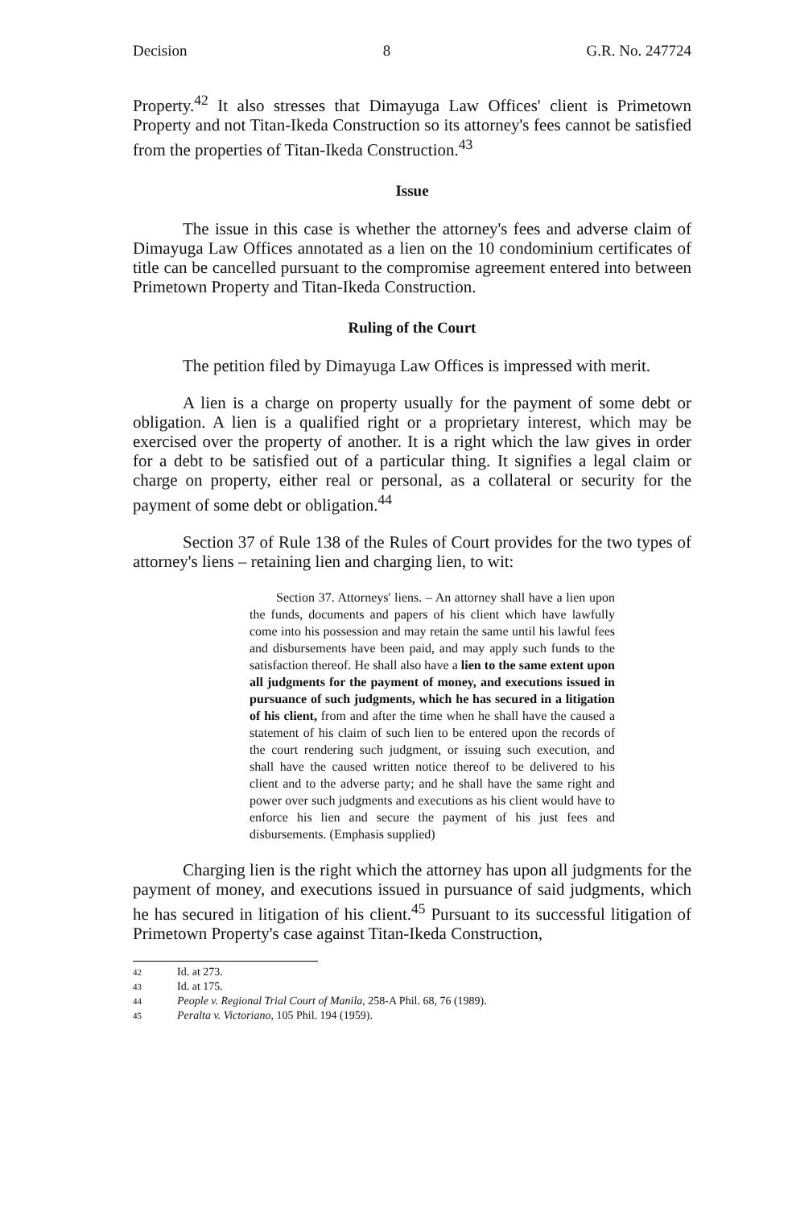Decision 8 G.R. No. 247724
Property.<sup>42</sup> It also stresses that Dimayuga Law Offices' client is Primetown Property and not Titan-Ikeda Construction so its attorney's fees cannot be satisfied from the properties of Titan-Ikeda Construction.<sup>43</sup>
Issue
The issue in this case is whether the attorney's fees and adverse claim of Dimayuga Law Offices annotated as a lien on the 10 condominium certificates of title can be cancelled pursuant to the compromise agreement entered into between Primetown Property and Titan-Ikeda Construction.
Ruling of the Court
The petition filed by Dimayuga Law Offices is impressed with merit.
A lien is a charge on property usually for the payment of some debt or obligation. A lien is a qualified right or a proprietary interest, which may be exercised over the property of another. It is a right which the law gives in order for a debt to be satisfied out of a particular thing. It signifies a legal claim or charge on property, either real or personal, as a collateral or security for the payment of some debt or obligation.<sup>44</sup>
Section 37 of Rule 138 of the Rules of Court provides for the two types of attorney's liens – retaining lien and charging lien, to wit:
Section 37. Attorneys' liens. – An attorney shall have a lien upon the funds, documents and papers of his client which have lawfully come into his possession and may retain the same until his lawful fees and disbursements have been paid, and may apply such funds to the satisfaction thereof. He shall also have a lien to the same extent upon all judgments for the payment of money, and executions issued in pursuance of such judgments, which he has secured in a litigation of his client, from and after the time when he shall have the caused a statement of his claim of such lien to be entered upon the records of the court rendering such judgment, or issuing such execution, and shall have the caused written notice thereof to be delivered to his client and to the adverse party; and he shall have the same right and power over such judgments and executions as his client would have to enforce his lien and secure the payment of his just fees and disbursements. (Emphasis supplied)
Charging lien is the right which the attorney has upon all judgments for the payment of money, and executions issued in pursuance of said judgments, which he has secured in litigation of his client.<sup>45</sup> Pursuant to its successful litigation of Primetown Property's case against Titan-Ikeda Construction,
42 Id. at 273.
43 Id. at 175.
44 People v. Regional Trial Court of Manila, 258-A Phil. 68, 76 (1989).
45 Peralta v. Victoriano, 105 Phil. 194 (1959).